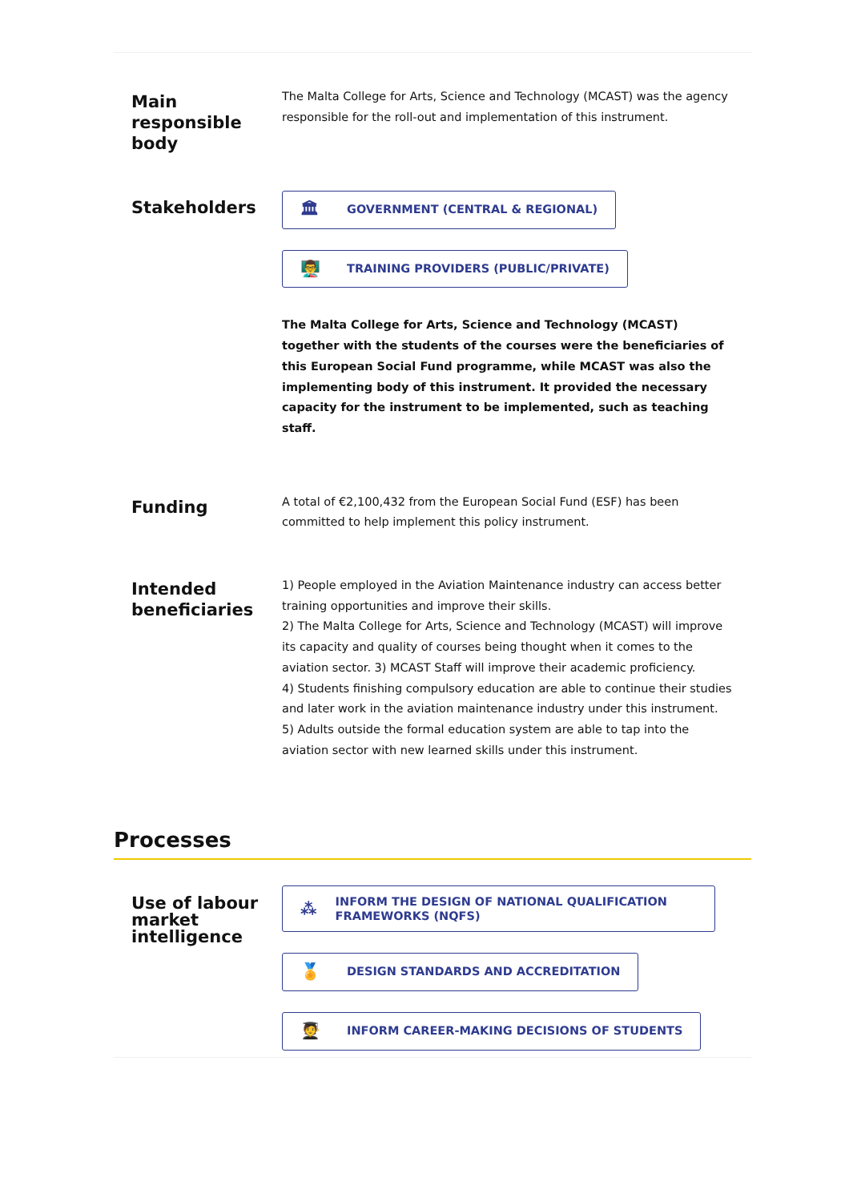Main
responsible
body
The Malta College for Arts, Science and Technology (MCAST) was the agency responsible for the roll-out and implementation of this instrument.
Stakeholders
🏛 GOVERNMENT (CENTRAL & REGIONAL)
👨‍🏫 TRAINING PROVIDERS (PUBLIC/PRIVATE)
The Malta College for Arts, Science and Technology (MCAST) together with the students of the courses were the beneficiaries of this European Social Fund programme, while MCAST was also the implementing body of this instrument. It provided the necessary capacity for the instrument to be implemented, such as teaching staff.
Funding
A total of €2,100,432 from the European Social Fund (ESF) has been committed to help implement this policy instrument.
Intended
beneficiaries
1) People employed in the Aviation Maintenance industry can access better training opportunities and improve their skills.
2) The Malta College for Arts, Science and Technology (MCAST) will improve its capacity and quality of courses being thought when it comes to the aviation sector. 3) MCAST Staff will improve their academic proficiency.
4) Students finishing compulsory education are able to continue their studies and later work in the aviation maintenance industry under this instrument. 5) Adults outside the formal education system are able to tap into the aviation sector with new learned skills under this instrument.
Processes
Use of labour market intelligence
⁂ INFORM THE DESIGN OF NATIONAL QUALIFICATION FRAMEWORKS (NQFS)
🏅 DESIGN STANDARDS AND ACCREDITATION
🧑‍🎓 INFORM CAREER-MAKING DECISIONS OF STUDENTS